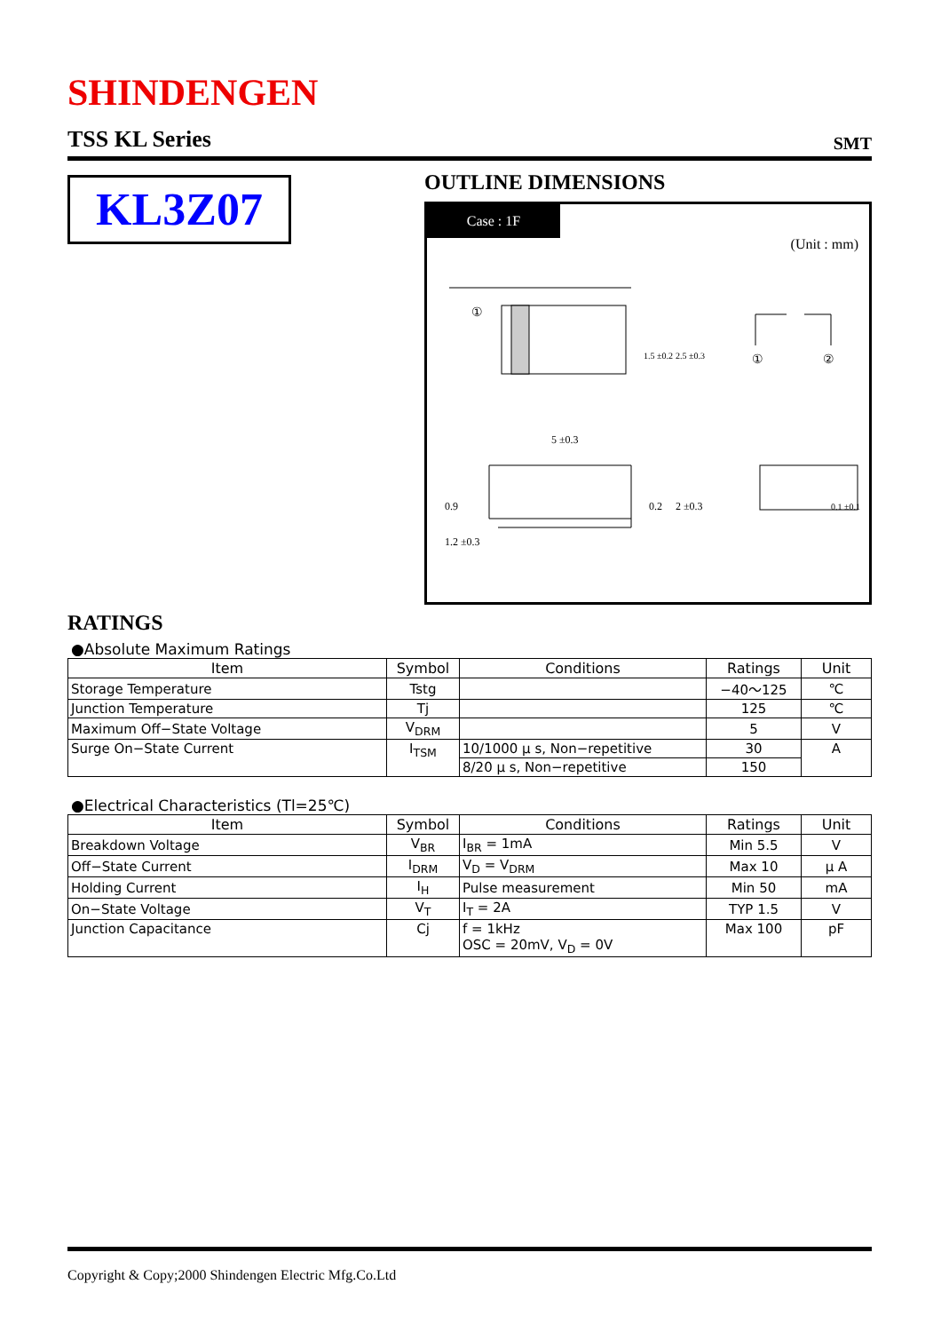SHINDENGEN
TSS KL Series SMT
KL3Z07 OUTLINE DIMENSIONS
Case : 1F
(Unit : mm)
①
1.5 ±0.2
2.5 ±0.3
①
②
5 ±0.3
1.2 ±0.3
0.9
0.2
2 ±0.3
0.1 ±0.1
RATINGS
●Absolute Maximum Ratings
| Item | Symbol | Conditions | Ratings | Unit |
| --- | --- | --- | --- | --- |
| Storage Temperature | Tstg | | −40〜125 | ℃ |
| Junction Temperature | Tj | | 125 | ℃ |
| Maximum Off−State Voltage | V<sub>DRM</sub> | | 5 | V |
| Surge On−State Current | I<sub>TSM</sub> | 10/1000 μ s, Non−repetitive | 30 | A |
| | | 8/20 μ s, Non−repetitive | 150 | |
●Electrical Characteristics (Tl=25℃)
| Item | Symbol | Conditions | Ratings | Unit |
| --- | --- | --- | --- | --- |
| Breakdown Voltage | V<sub>BR</sub> | I<sub>BR</sub> = 1mA | Min 5.5 | V |
| Off−State Current | I<sub>DRM</sub> | V<sub>D</sub> = V<sub>DRM</sub> | Max 10 | μ A |
| Holding Current | I<sub>H</sub> | Pulse measurement | Min 50 | mA |
| On−State Voltage | V<sub>T</sub> | I<sub>T</sub> = 2A | TYP 1.5 | V |
| Junction Capacitance | Cj | f = 1kHz OSC = 20mV, V<sub>D</sub> = 0V | Max 100 | pF |
Copyright & Copy;2000 Shindengen Electric Mfg.Co.Ltd